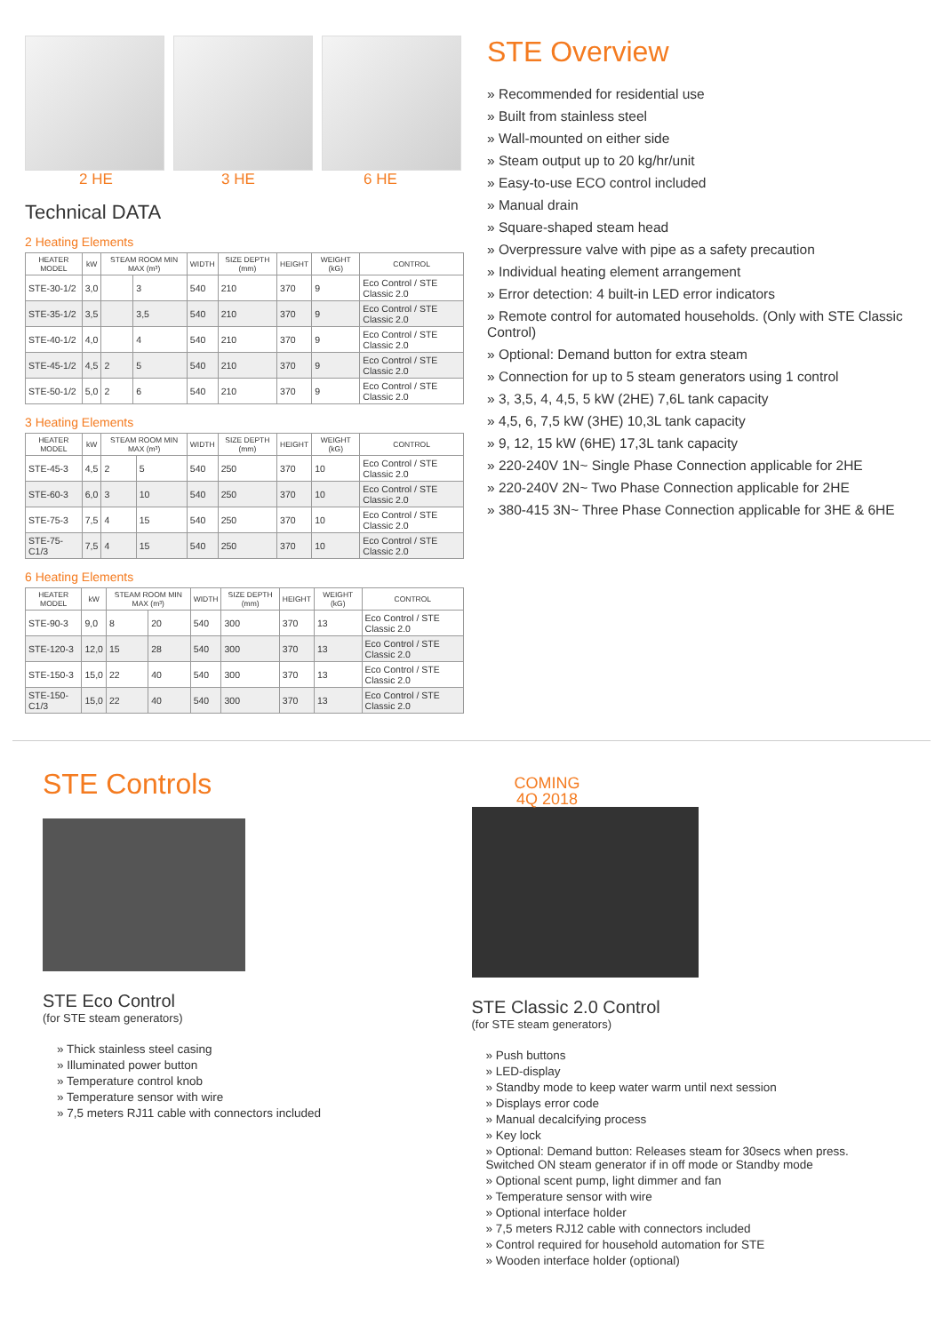2 HE 3 HE 6 HE
Technical DATA
2 Heating Elements
| HEATER MODEL | kW | STEAM ROOM MIN MAX (m³) | | WIDTH | SIZE DEPTH (mm) | HEIGHT | WEIGHT (kG) | CONTROL |
| --- | --- | --- | --- | --- | --- | --- | --- | --- |
| STE-30-1/2 | 3,0 | | 3 | 540 | 210 | 370 | 9 | Eco Control / STE Classic 2.0 |
| STE-35-1/2 | 3,5 | | 3,5 | 540 | 210 | 370 | 9 | Eco Control / STE Classic 2.0 |
| STE-40-1/2 | 4,0 | | 4 | 540 | 210 | 370 | 9 | Eco Control / STE Classic 2.0 |
| STE-45-1/2 | 4,5 | 2 | 5 | 540 | 210 | 370 | 9 | Eco Control / STE Classic 2.0 |
| STE-50-1/2 | 5,0 | 2 | 6 | 540 | 210 | 370 | 9 | Eco Control / STE Classic 2.0 |
3 Heating Elements
| HEATER MODEL | kW | STEAM ROOM MIN MAX (m³) | | WIDTH | SIZE DEPTH (mm) | HEIGHT | WEIGHT (kG) | CONTROL |
| --- | --- | --- | --- | --- | --- | --- | --- | --- |
| STE-45-3 | 4,5 | 2 | 5 | 540 | 250 | 370 | 10 | Eco Control / STE Classic 2.0 |
| STE-60-3 | 6,0 | 3 | 10 | 540 | 250 | 370 | 10 | Eco Control / STE Classic 2.0 |
| STE-75-3 | 7,5 | 4 | 15 | 540 | 250 | 370 | 10 | Eco Control / STE Classic 2.0 |
| STE-75-C1/3 | 7,5 | 4 | 15 | 540 | 250 | 370 | 10 | Eco Control / STE Classic 2.0 |
6 Heating Elements
| HEATER MODEL | kW | STEAM ROOM MIN MAX (m³) | | WIDTH | SIZE DEPTH (mm) | HEIGHT | WEIGHT (kG) | CONTROL |
| --- | --- | --- | --- | --- | --- | --- | --- | --- |
| STE-90-3 | 9,0 | 8 | 20 | 540 | 300 | 370 | 13 | Eco Control / STE Classic 2.0 |
| STE-120-3 | 12,0 | 15 | 28 | 540 | 300 | 370 | 13 | Eco Control / STE Classic 2.0 |
| STE-150-3 | 15,0 | 22 | 40 | 540 | 300 | 370 | 13 | Eco Control / STE Classic 2.0 |
| STE-150-C1/3 | 15,0 | 22 | 40 | 540 | 300 | 370 | 13 | Eco Control / STE Classic 2.0 |
STE Overview
Recommended for residential use
Built from stainless steel
Wall-mounted on either side
Steam output up to 20 kg/hr/unit
Easy-to-use ECO control included
Manual drain
Square-shaped steam head
Overpressure valve with pipe as a safety precaution
Individual heating element arrangement
Error detection: 4 built-in LED error indicators
Remote control for automated households. (Only with STE Classic Control)
Optional: Demand button for extra steam
Connection for up to 5 steam generators using 1 control
3, 3,5, 4, 4,5, 5 kW (2HE) 7,6L tank capacity
4,5, 6, 7,5 kW (3HE) 10,3L tank capacity
9, 12, 15 kW (6HE) 17,3L tank capacity
220-240V 1N~ Single Phase Connection applicable for 2HE
220-240V 2N~ Two Phase Connection applicable for 2HE
380-415 3N~ Three Phase Connection applicable for 3HE & 6HE
STE Controls
STE Eco Control
(for STE steam generators)
Thick stainless steel casing
Illuminated power button
Temperature control knob
Temperature sensor with wire
7,5 meters RJ11 cable with connectors included
COMING
4Q 2018
STE Classic 2.0 Control
(for STE steam generators)
Push buttons
LED-display
Standby mode to keep water warm until next session
Displays error code
Manual decalcifying process
Key lock
Optional: Demand button: Releases steam for 30secs when press. Switched ON steam generator if in off mode or Standby mode
Optional scent pump, light dimmer and fan
Temperature sensor with wire
Optional interface holder
7,5 meters RJ12 cable with connectors included
Control required for household automation for STE
Wooden interface holder (optional)